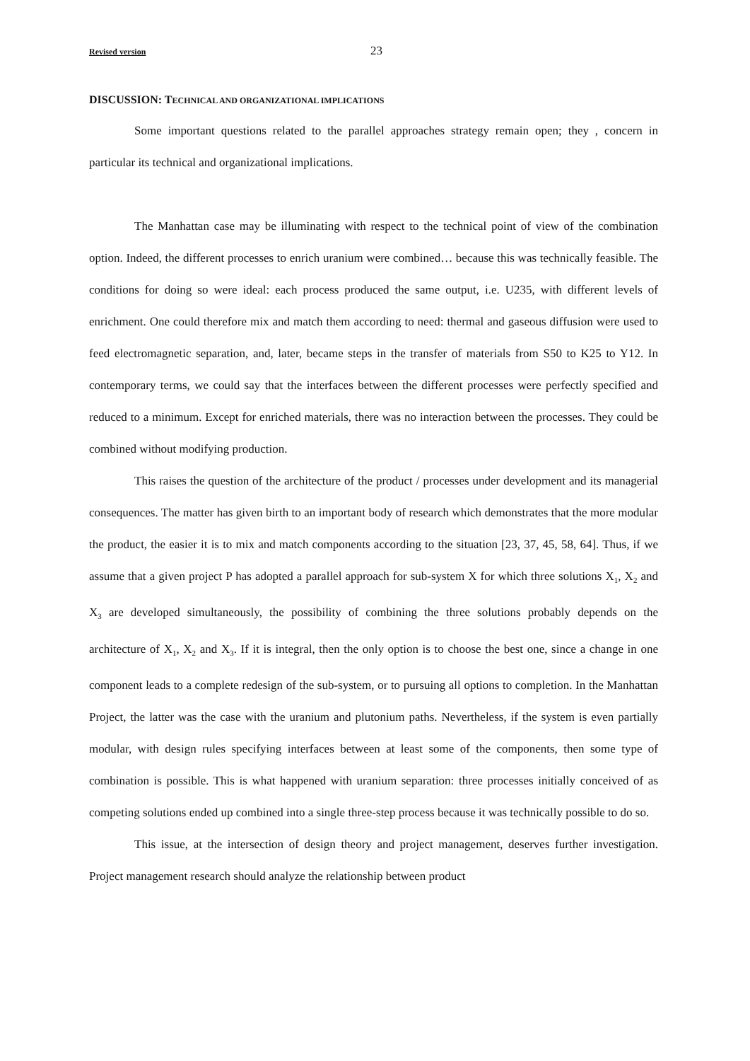Revised version 23
DISCUSSION: TECHNICAL AND ORGANIZATIONAL IMPLICATIONS
Some important questions related to the parallel approaches strategy remain open; they , concern in particular its technical and organizational implications.
The Manhattan case may be illuminating with respect to the technical point of view of the combination option. Indeed, the different processes to enrich uranium were combined… because this was technically feasible. The conditions for doing so were ideal: each process produced the same output, i.e. U235, with different levels of enrichment. One could therefore mix and match them according to need: thermal and gaseous diffusion were used to feed electromagnetic separation, and, later, became steps in the transfer of materials from S50 to K25 to Y12. In contemporary terms, we could say that the interfaces between the different processes were perfectly specified and reduced to a minimum. Except for enriched materials, there was no interaction between the processes. They could be combined without modifying production.
This raises the question of the architecture of the product / processes under development and its managerial consequences. The matter has given birth to an important body of research which demonstrates that the more modular the product, the easier it is to mix and match components according to the situation [23, 37, 45, 58, 64]. Thus, if we assume that a given project P has adopted a parallel approach for sub-system X for which three solutions X<sub>1</sub>, X<sub>2</sub> and X<sub>3</sub> are developed simultaneously, the possibility of combining the three solutions probably depends on the architecture of X<sub>1</sub>, X<sub>2</sub> and X<sub>3</sub>. If it is integral, then the only option is to choose the best one, since a change in one component leads to a complete redesign of the sub-system, or to pursuing all options to completion. In the Manhattan Project, the latter was the case with the uranium and plutonium paths. Nevertheless, if the system is even partially modular, with design rules specifying interfaces between at least some of the components, then some type of combination is possible. This is what happened with uranium separation: three processes initially conceived of as competing solutions ended up combined into a single three-step process because it was technically possible to do so.
This issue, at the intersection of design theory and project management, deserves further investigation. Project management research should analyze the relationship between product